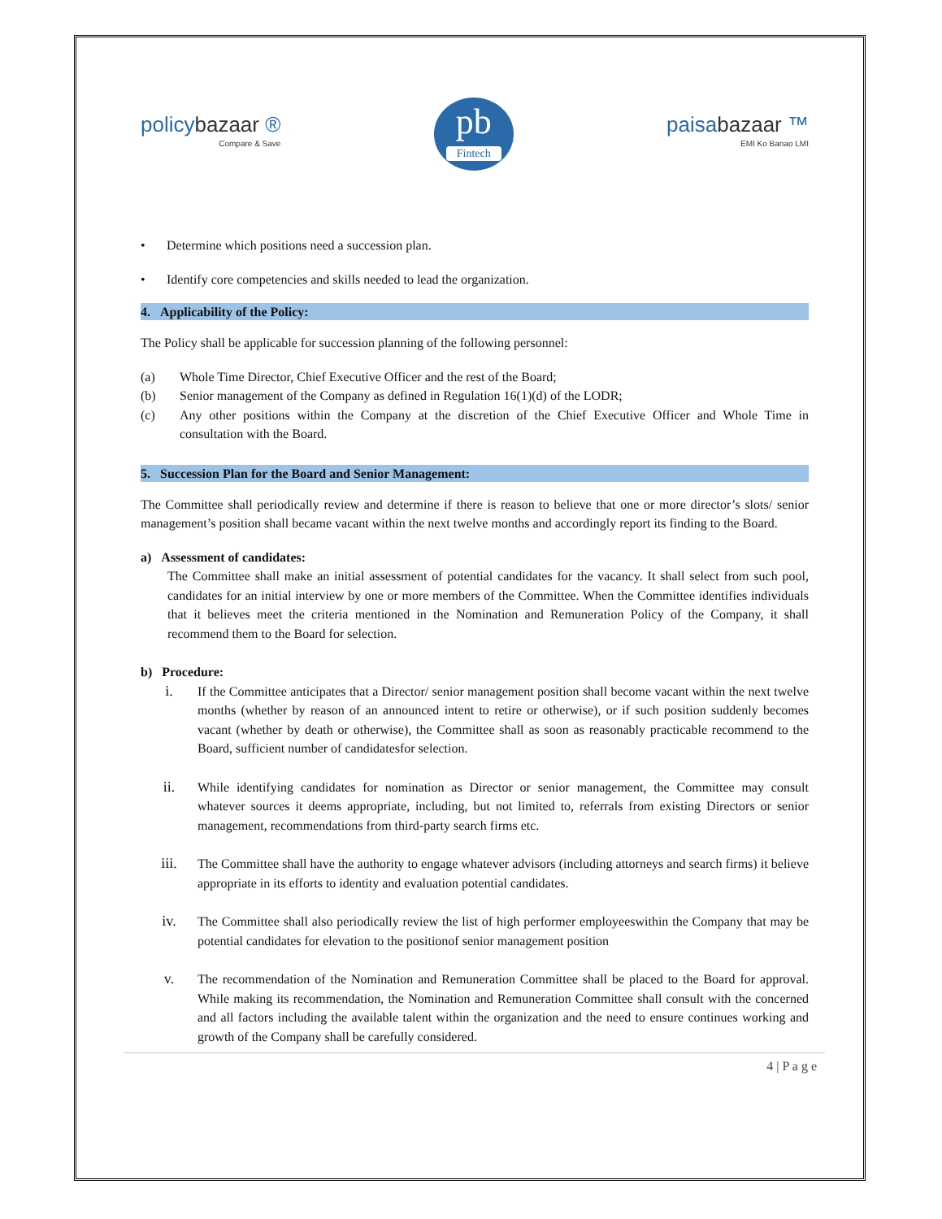policybazaar ®
Compare & Save
pb
Fintech
paisabazaar ™
EMI Ko Banao LMI
• Determine which positions need a succession plan.
• Identify core competencies and skills needed to lead the organization.
4. Applicability of the Policy:
The Policy shall be applicable for succession planning of the following personnel:
(a) Whole Time Director, Chief Executive Officer and the rest of the Board;
(b) Senior management of the Company as defined in Regulation 16(1)(d) of the LODR;
(c) Any other positions within the Company at the discretion of the Chief Executive Officer and Whole Time in consultation with the Board.
5. Succession Plan for the Board and Senior Management:
The Committee shall periodically review and determine if there is reason to believe that one or more director’s slots/ senior management’s position shall became vacant within the next twelve months and accordingly report its finding to the Board.
a) Assessment of candidates:
The Committee shall make an initial assessment of potential candidates for the vacancy. It shall select from such pool, candidates for an initial interview by one or more members of the Committee. When the Committee identifies individuals that it believes meet the criteria mentioned in the Nomination and Remuneration Policy of the Company, it shall recommend them to the Board for selection.
b) Procedure:
i. If the Committee anticipates that a Director/ senior management position shall become vacant within the next twelve months (whether by reason of an announced intent to retire or otherwise), or if such position suddenly becomes vacant (whether by death or otherwise), the Committee shall as soon as reasonably practicable recommend to the Board, sufficient number of candidatesfor selection.
ii. While identifying candidates for nomination as Director or senior management, the Committee may consult whatever sources it deems appropriate, including, but not limited to, referrals from existing Directors or senior management, recommendations from third-party search firms etc.
iii. The Committee shall have the authority to engage whatever advisors (including attorneys and search firms) it believe appropriate in its efforts to identity and evaluation potential candidates.
iv. The Committee shall also periodically review the list of high performer employeeswithin the Company that may be potential candidates for elevation to the positionof senior management position
v. The recommendation of the Nomination and Remuneration Committee shall be placed to the Board for approval. While making its recommendation, the Nomination and Remuneration Committee shall consult with the concerned and all factors including the available talent within the organization and the need to ensure continues working and growth of the Company shall be carefully considered.
4 | P a g e